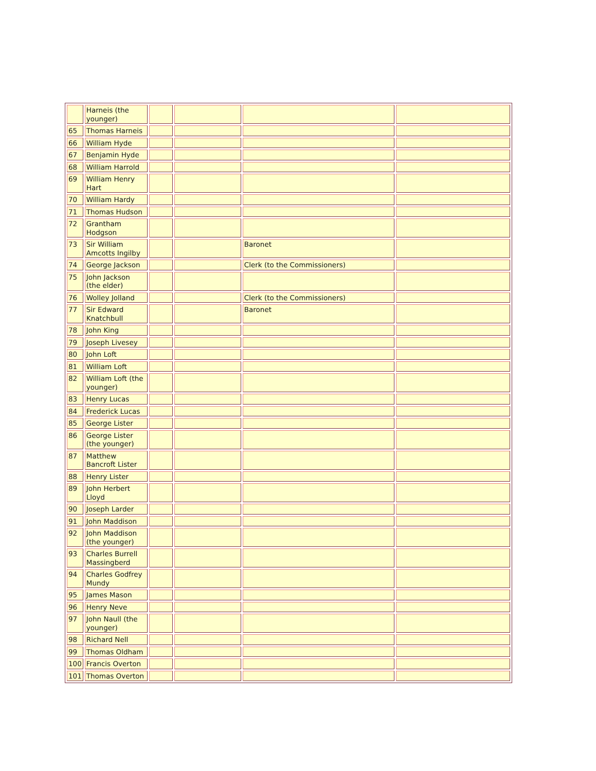| | Harneis (the younger) | | | | |
| 65 | Thomas Harneis | | | | |
| 66 | William Hyde | | | | |
| 67 | Benjamin Hyde | | | | |
| 68 | William Harrold | | | | |
| 69 | William Henry Hart | | | | |
| 70 | William Hardy | | | | |
| 71 | Thomas Hudson | | | | |
| 72 | Grantham Hodgson | | | | |
| 73 | Sir William Amcotts Ingilby | | | Baronet | |
| 74 | George Jackson | | | Clerk (to the Commissioners) | |
| 75 | John Jackson (the elder) | | | | |
| 76 | Wolley Jolland | | | Clerk (to the Commissioners) | |
| 77 | Sir Edward Knatchbull | | | Baronet | |
| 78 | John King | | | | |
| 79 | Joseph Livesey | | | | |
| 80 | John Loft | | | | |
| 81 | William Loft | | | | |
| 82 | William Loft (the younger) | | | | |
| 83 | Henry Lucas | | | | |
| 84 | Frederick Lucas | | | | |
| 85 | George Lister | | | | |
| 86 | George Lister (the younger) | | | | |
| 87 | Matthew Bancroft Lister | | | | |
| 88 | Henry Lister | | | | |
| 89 | John Herbert Lloyd | | | | |
| 90 | Joseph Larder | | | | |
| 91 | John Maddison | | | | |
| 92 | John Maddison (the younger) | | | | |
| 93 | Charles Burrell Massingberd | | | | |
| 94 | Charles Godfrey Mundy | | | | |
| 95 | James Mason | | | | |
| 96 | Henry Neve | | | | |
| 97 | John Naull (the younger) | | | | |
| 98 | Richard Nell | | | | |
| 99 | Thomas Oldham | | | | |
| 100 | Francis Overton | | | | |
| 101 | Thomas Overton | | | | |